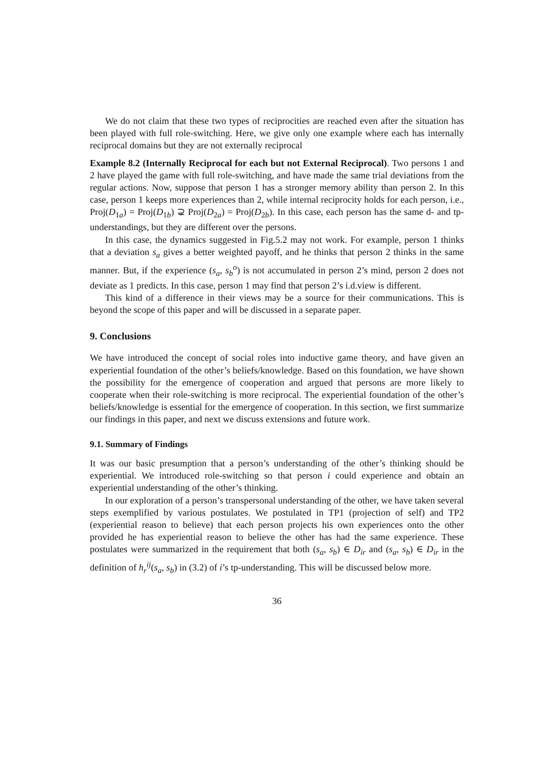We do not claim that these two types of reciprocities are reached even after the situation has been played with full role-switching. Here, we give only one example where each has internally reciprocal domains but they are not externally reciprocal
Example 8.2 (Internally Reciprocal for each but not External Reciprocal). Two persons 1 and 2 have played the game with full role-switching, and have made the same trial deviations from the regular actions. Now, suppose that person 1 has a stronger memory ability than person 2. In this case, person 1 keeps more experiences than 2, while internal reciprocity holds for each person, i.e., Proj(D<sub>1a</sub>) = Proj(D<sub>1b</sub>) ⊋ Proj(D<sub>2a</sub>) = Proj(D<sub>2b</sub>). In this case, each person has the same d- and tp-understandings, but they are different over the persons.
In this case, the dynamics suggested in Fig.5.2 may not work. For example, person 1 thinks that a deviation s<sub>a</sub> gives a better weighted payoff, and he thinks that person 2 thinks in the same manner. But, if the experience (s<sub>a</sub>, s<sub>b</sub><sup>o</sup>) is not accumulated in person 2’s mind, person 2 does not deviate as 1 predicts. In this case, person 1 may find that person 2’s i.d.view is different.
This kind of a difference in their views may be a source for their communications. This is beyond the scope of this paper and will be discussed in a separate paper.
9. Conclusions
We have introduced the concept of social roles into inductive game theory, and have given an experiential foundation of the other’s beliefs/knowledge. Based on this foundation, we have shown the possibility for the emergence of cooperation and argued that persons are more likely to cooperate when their role-switching is more reciprocal. The experiential foundation of the other’s beliefs/knowledge is essential for the emergence of cooperation. In this section, we first summarize our findings in this paper, and next we discuss extensions and future work.
9.1. Summary of Findings
It was our basic presumption that a person’s understanding of the other’s thinking should be experiential. We introduced role-switching so that person i could experience and obtain an experiential understanding of the other’s thinking.
In our exploration of a person’s transpersonal understanding of the other, we have taken several steps exemplified by various postulates. We postulated in TP1 (projection of self) and TP2 (experiential reason to believe) that each person projects his own experiences onto the other provided he has experiential reason to believe the other has had the same experience. These postulates were summarized in the requirement that both (s<sub>a</sub>, s<sub>b</sub>) ∈ D<sub>ir</sub> and (s<sub>a</sub>, s<sub>b</sub>) ∈ D<sub>ir</sub> in the definition of h<sub>r</sub><sup>ij</sup>(s<sub>a</sub>, s<sub>b</sub>) in (3.2) of i’s tp-understanding. This will be discussed below more.
36